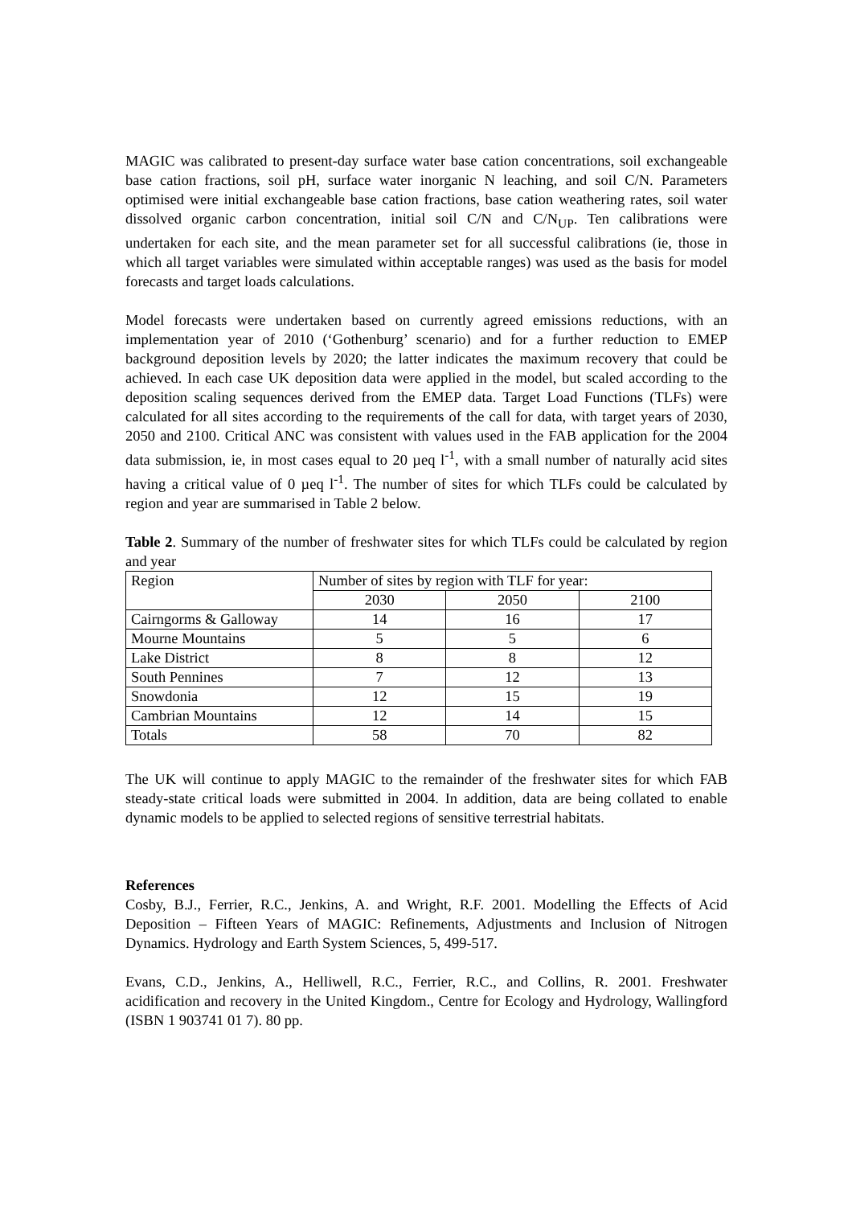MAGIC was calibrated to present-day surface water base cation concentrations, soil exchangeable base cation fractions, soil pH, surface water inorganic N leaching, and soil C/N. Parameters optimised were initial exchangeable base cation fractions, base cation weathering rates, soil water dissolved organic carbon concentration, initial soil C/N and C/N<sub>UP</sub>. Ten calibrations were undertaken for each site, and the mean parameter set for all successful calibrations (ie, those in which all target variables were simulated within acceptable ranges) was used as the basis for model forecasts and target loads calculations.
Model forecasts were undertaken based on currently agreed emissions reductions, with an implementation year of 2010 (‘Gothenburg’ scenario) and for a further reduction to EMEP background deposition levels by 2020; the latter indicates the maximum recovery that could be achieved. In each case UK deposition data were applied in the model, but scaled according to the deposition scaling sequences derived from the EMEP data. Target Load Functions (TLFs) were calculated for all sites according to the requirements of the call for data, with target years of 2030, 2050 and 2100. Critical ANC was consistent with values used in the FAB application for the 2004 data submission, ie, in most cases equal to 20 µeq l<sup>-1</sup>, with a small number of naturally acid sites having a critical value of 0 µeq l<sup>-1</sup>. The number of sites for which TLFs could be calculated by region and year are summarised in Table 2 below.
Table 2. Summary of the number of freshwater sites for which TLFs could be calculated by region and year
| Region | Number of sites by region with TLF for year: | | |
| | 2030 | 2050 | 2100 |
| Cairngorms & Galloway | 14 | 16 | 17 |
| Mourne Mountains | 5 | 5 | 6 |
| Lake District | 8 | 8 | 12 |
| South Pennines | 7 | 12 | 13 |
| Snowdonia | 12 | 15 | 19 |
| Cambrian Mountains | 12 | 14 | 15 |
| Totals | 58 | 70 | 82 |
The UK will continue to apply MAGIC to the remainder of the freshwater sites for which FAB steady-state critical loads were submitted in 2004. In addition, data are being collated to enable dynamic models to be applied to selected regions of sensitive terrestrial habitats.
References
Cosby, B.J., Ferrier, R.C., Jenkins, A. and Wright, R.F. 2001. Modelling the Effects of Acid Deposition – Fifteen Years of MAGIC: Refinements, Adjustments and Inclusion of Nitrogen Dynamics. Hydrology and Earth System Sciences, 5, 499-517.
Evans, C.D., Jenkins, A., Helliwell, R.C., Ferrier, R.C., and Collins, R. 2001. Freshwater acidification and recovery in the United Kingdom., Centre for Ecology and Hydrology, Wallingford (ISBN 1 903741 01 7). 80 pp.